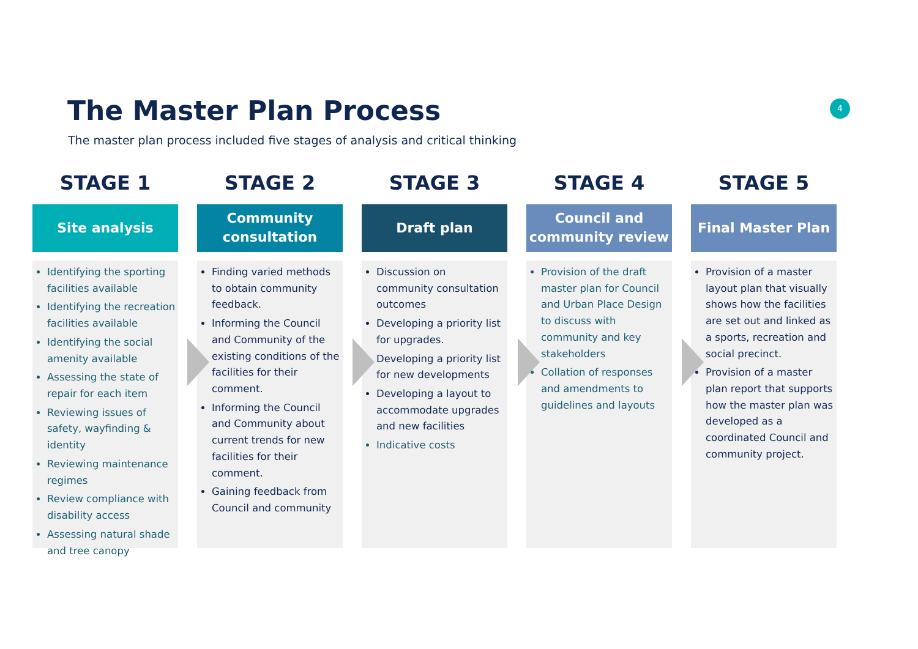The Master Plan Process
The master plan process included five stages of analysis and critical thinking
4
STAGE 1
Site analysis
Identifying the sporting facilities available
Identifying the recreation facilities available
Identifying the social amenity available
Assessing the state of repair for each item
Reviewing issues of safety, wayfinding & identity
Reviewing maintenance regimes
Review compliance with disability access
Assessing natural shade and tree canopy
STAGE 2
Community consultation
Finding varied methods to obtain community feedback.
Informing the Council and Community of the existing conditions of the facilities for their comment.
Informing the Council and Community about current trends for new facilities for their comment.
Gaining feedback from Council and community
STAGE 3
Draft plan
Discussion on community consultation outcomes
Developing a priority list for upgrades.
Developing a priority list for new developments
Developing a layout to accommodate upgrades and new facilities
Indicative costs
STAGE 4
Council and community review
Provision of the draft master plan for Council and Urban Place Design to discuss with community and key stakeholders
Collation of responses and amendments to guidelines and layouts
STAGE 5
Final Master Plan
Provision of a master layout plan that visually shows how the facilities are set out and linked as a sports, recreation and social precinct.
Provision of a master plan report that supports how the master plan was developed as a coordinated Council and community project.